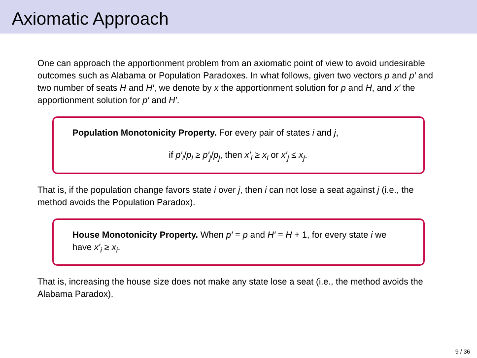Axiomatic Approach
One can approach the apportionment problem from an axiomatic point of view to avoid undesirable outcomes such as Alabama or Population Paradoxes. In what follows, given two vectors p and p′ and two number of seats H and H′, we denote by x the apportionment solution for p and H, and x′ the apportionment solution for p′ and H′.
Population Monotonicity Property. For every pair of states i and j,
if p′<sub>i</sub>/p<sub>i</sub> ≥ p′<sub>j</sub>/p<sub>j</sub>, then x′<sub>i</sub> ≥ x<sub>i</sub> or x′<sub>j</sub> ≤ x<sub>j</sub>.
That is, if the population change favors state i over j, then i can not lose a seat against j (i.e., the method avoids the Population Paradox).
House Monotonicity Property. When p′ = p and H′ = H + 1, for every state i we have x′<sub>i</sub> ≥ x<sub>i</sub>.
That is, increasing the house size does not make any state lose a seat (i.e., the method avoids the Alabama Paradox).
9 / 36